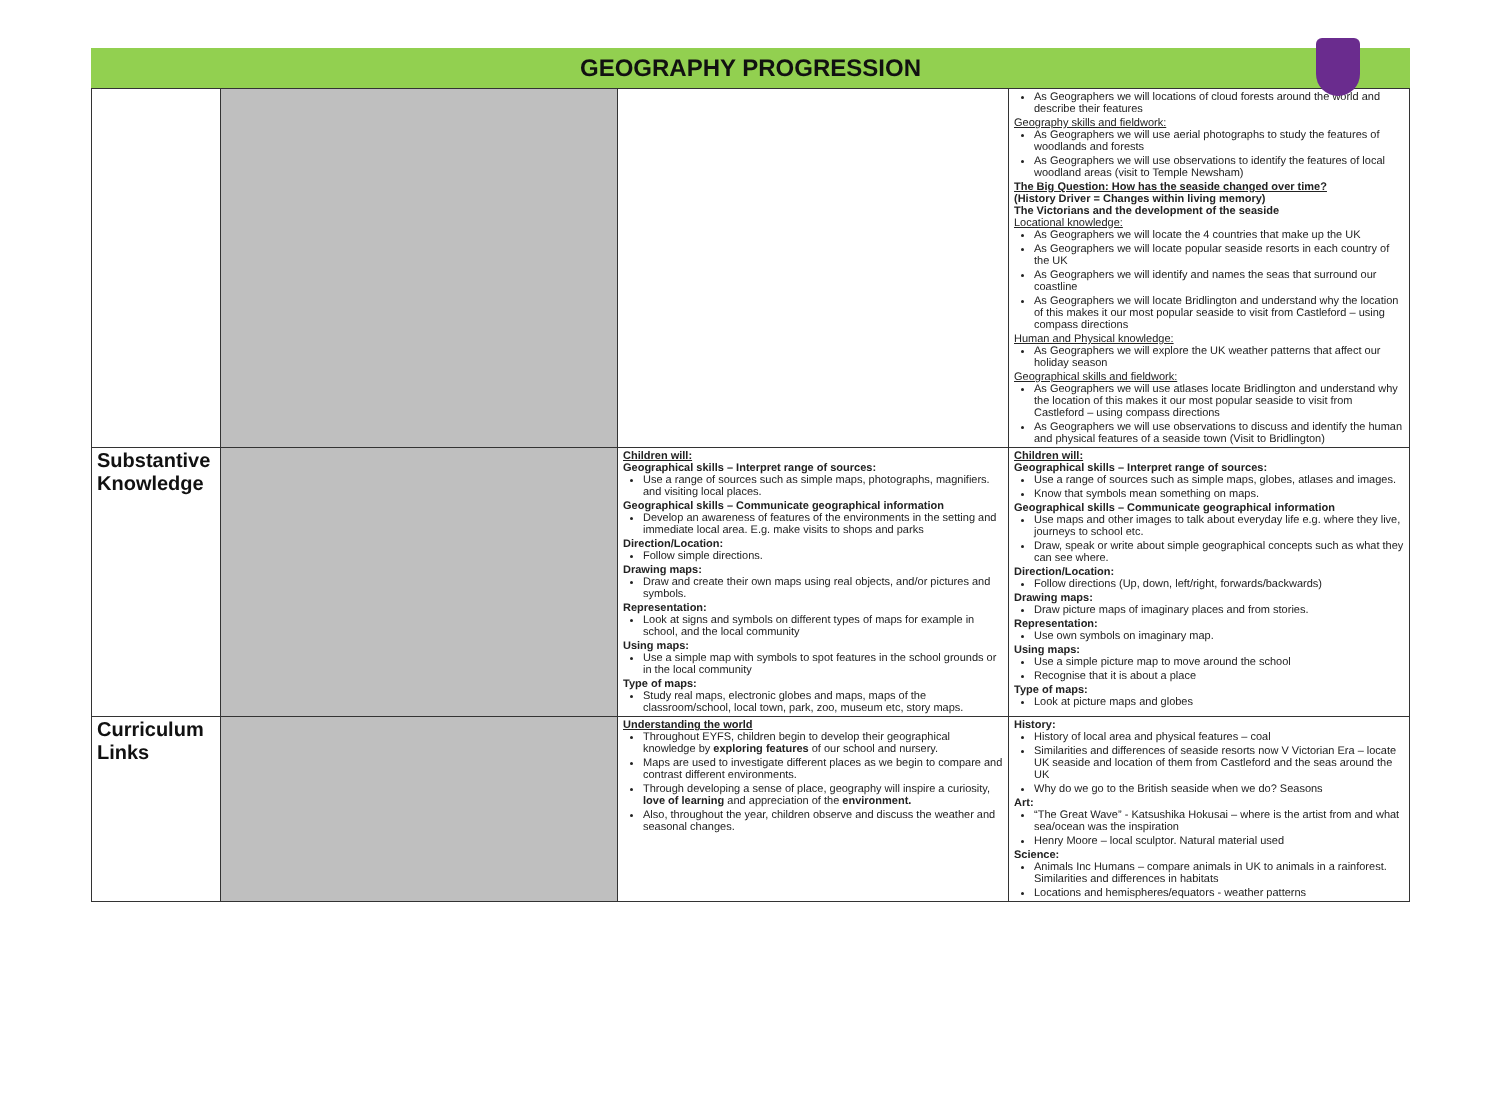GEOGRAPHY PROGRESSION
| | | | As Geographers we will locations of cloud forests around the world and describe their features Geography skills and fieldwork: As Geographers we will use aerial photographs to study the features of woodlands and forests As Geographers we will use observations to identify the features of local woodland areas (visit to Temple Newsham) The Big Question: How has the seaside changed over time? (History Driver = Changes within living memory) The Victorians and the development of the seaside Locational knowledge: As Geographers we will locate the 4 countries that make up the UK As Geographers we will locate popular seaside resorts in each country of the UK As Geographers we will identify and names the seas that surround our coastline As Geographers we will locate Bridlington and understand why the location of this makes it our most popular seaside to visit from Castleford – using compass directions Human and Physical knowledge: As Geographers we will explore the UK weather patterns that affect our holiday season Geographical skills and fieldwork: As Geographers we will use atlases locate Bridlington and understand why the location of this makes it our most popular seaside to visit from Castleford – using compass directions As Geographers we will use observations to discuss and identify the human and physical features of a seaside town (Visit to Bridlington) |
| Substantive Knowledge | | Children will: Geographical skills – Interpret range of sources: Use a range of sources such as simple maps, photographs, magnifiers. and visiting local places. Geographical skills – Communicate geographical information Develop an awareness of features of the environments in the setting and immediate local area. E.g. make visits to shops and parks Direction/Location: Follow simple directions. Drawing maps: Draw and create their own maps using real objects, and/or pictures and symbols. Representation: Look at signs and symbols on different types of maps for example in school, and the local community Using maps: Use a simple map with symbols to spot features in the school grounds or in the local community Type of maps: Study real maps, electronic globes and maps, maps of the classroom/school, local town, park, zoo, museum etc, story maps. | Children will: Geographical skills – Interpret range of sources: Use a range of sources such as simple maps, globes, atlases and images. Know that symbols mean something on maps. Geographical skills – Communicate geographical information Use maps and other images to talk about everyday life e.g. where they live, journeys to school etc. Draw, speak or write about simple geographical concepts such as what they can see where. Direction/Location: Follow directions (Up, down, left/right, forwards/backwards) Drawing maps: Draw picture maps of imaginary places and from stories. Representation: Use own symbols on imaginary map. Using maps: Use a simple picture map to move around the school Recognise that it is about a place Type of maps: Look at picture maps and globes |
| Curriculum Links | | Understanding the world Throughout EYFS, children begin to develop their geographical knowledge by exploring features of our school and nursery. Maps are used to investigate different places as we begin to compare and contrast different environments. Through developing a sense of place, geography will inspire a curiosity, love of learning and appreciation of the environment. Also, throughout the year, children observe and discuss the weather and seasonal changes. | History: History of local area and physical features – coal Similarities and differences of seaside resorts now V Victorian Era – locate UK seaside and location of them from Castleford and the seas around the UK Why do we go to the British seaside when we do? Seasons Art: “The Great Wave” - Katsushika Hokusai – where is the artist from and what sea/ocean was the inspiration Henry Moore – local sculptor. Natural material used Science: Animals Inc Humans – compare animals in UK to animals in a rainforest. Similarities and differences in habitats Locations and hemispheres/equators - weather patterns |